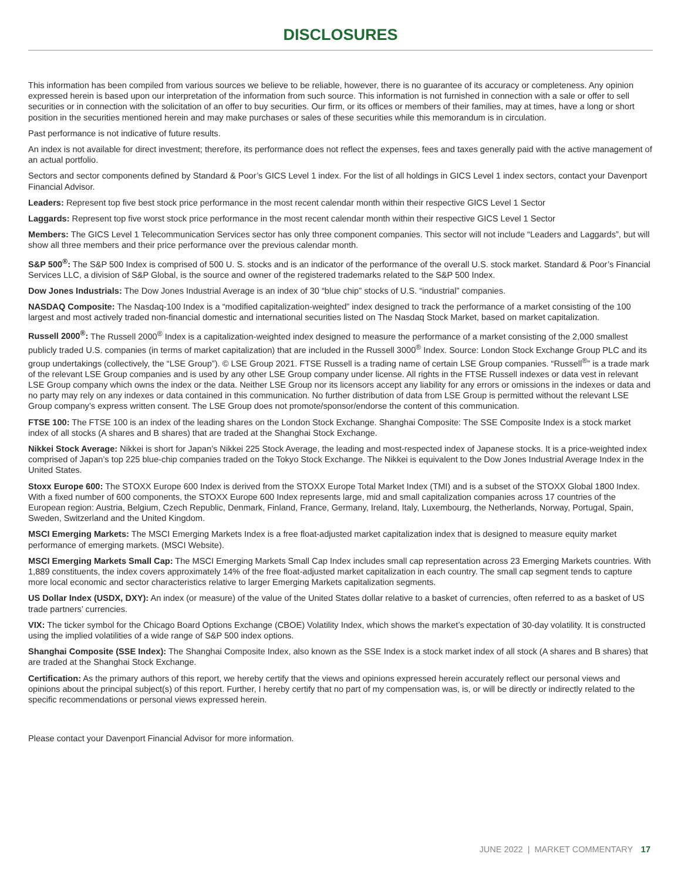DISCLOSURES
This information has been compiled from various sources we believe to be reliable, however, there is no guarantee of its accuracy or completeness. Any opinion expressed herein is based upon our interpretation of the information from such source. This information is not furnished in connection with a sale or offer to sell securities or in connection with the solicitation of an offer to buy securities. Our firm, or its offices or members of their families, may at times, have a long or short position in the securities mentioned herein and may make purchases or sales of these securities while this memorandum is in circulation.
Past performance is not indicative of future results.
An index is not available for direct investment; therefore, its performance does not reflect the expenses, fees and taxes generally paid with the active management of an actual portfolio.
Sectors and sector components defined by Standard & Poor’s GICS Level 1 index. For the list of all holdings in GICS Level 1 index sectors, contact your Davenport Financial Advisor.
Leaders: Represent top five best stock price performance in the most recent calendar month within their respective GICS Level 1 Sector
Laggards: Represent top five worst stock price performance in the most recent calendar month within their respective GICS Level 1 Sector
Members: The GICS Level 1 Telecommunication Services sector has only three component companies. This sector will not include “Leaders and Laggards”, but will show all three members and their price performance over the previous calendar month.
S&P 500<sup>®</sup>: The S&P 500 Index is comprised of 500 U. S. stocks and is an indicator of the performance of the overall U.S. stock market. Standard & Poor’s Financial Services LLC, a division of S&P Global, is the source and owner of the registered trademarks related to the S&P 500 Index.
Dow Jones Industrials: The Dow Jones Industrial Average is an index of 30 “blue chip” stocks of U.S. “industrial” companies.
NASDAQ Composite: The Nasdaq-100 Index is a “modified capitalization-weighted” index designed to track the performance of a market consisting of the 100 largest and most actively traded non-financial domestic and international securities listed on The Nasdaq Stock Market, based on market capitalization.
Russell 2000<sup>®</sup>: The Russell 2000<sup>®</sup> Index is a capitalization-weighted index designed to measure the performance of a market consisting of the 2,000 smallest publicly traded U.S. companies (in terms of market capitalization) that are included in the Russell 3000<sup>®</sup> Index. Source: London Stock Exchange Group PLC and its group undertakings (collectively, the “LSE Group”). © LSE Group 2021. FTSE Russell is a trading name of certain LSE Group companies. “Russell<sup>®</sup>” is a trade mark of the relevant LSE Group companies and is used by any other LSE Group company under license. All rights in the FTSE Russell indexes or data vest in relevant LSE Group company which owns the index or the data. Neither LSE Group nor its licensors accept any liability for any errors or omissions in the indexes or data and no party may rely on any indexes or data contained in this communication. No further distribution of data from LSE Group is permitted without the relevant LSE Group company’s express written consent. The LSE Group does not promote/sponsor/endorse the content of this communication.
FTSE 100: The FTSE 100 is an index of the leading shares on the London Stock Exchange. Shanghai Composite: The SSE Composite Index is a stock market index of all stocks (A shares and B shares) that are traded at the Shanghai Stock Exchange.
Nikkei Stock Average: Nikkei is short for Japan’s Nikkei 225 Stock Average, the leading and most-respected index of Japanese stocks. It is a price-weighted index comprised of Japan’s top 225 blue-chip companies traded on the Tokyo Stock Exchange. The Nikkei is equivalent to the Dow Jones Industrial Average Index in the United States.
Stoxx Europe 600: The STOXX Europe 600 Index is derived from the STOXX Europe Total Market Index (TMI) and is a subset of the STOXX Global 1800 Index. With a fixed number of 600 components, the STOXX Europe 600 Index represents large, mid and small capitalization companies across 17 countries of the European region: Austria, Belgium, Czech Republic, Denmark, Finland, France, Germany, Ireland, Italy, Luxembourg, the Netherlands, Norway, Portugal, Spain, Sweden, Switzerland and the United Kingdom.
MSCI Emerging Markets: The MSCI Emerging Markets Index is a free float-adjusted market capitalization index that is designed to measure equity market performance of emerging markets. (MSCI Website).
MSCI Emerging Markets Small Cap: The MSCI Emerging Markets Small Cap Index includes small cap representation across 23 Emerging Markets countries. With 1,889 constituents, the index covers approximately 14% of the free float-adjusted market capitalization in each country. The small cap segment tends to capture more local economic and sector characteristics relative to larger Emerging Markets capitalization segments.
US Dollar Index (USDX, DXY): An index (or measure) of the value of the United States dollar relative to a basket of currencies, often referred to as a basket of US trade partners’ currencies.
VIX: The ticker symbol for the Chicago Board Options Exchange (CBOE) Volatility Index, which shows the market’s expectation of 30-day volatility. It is constructed using the implied volatilities of a wide range of S&P 500 index options.
Shanghai Composite (SSE Index): The Shanghai Composite Index, also known as the SSE Index is a stock market index of all stock (A shares and B shares) that are traded at the Shanghai Stock Exchange.
Certification: As the primary authors of this report, we hereby certify that the views and opinions expressed herein accurately reflect our personal views and opinions about the principal subject(s) of this report. Further, I hereby certify that no part of my compensation was, is, or will be directly or indirectly related to the specific recommendations or personal views expressed herein.
Please contact your Davenport Financial Advisor for more information.
JUNE 2022 | MARKET COMMENTARY 17